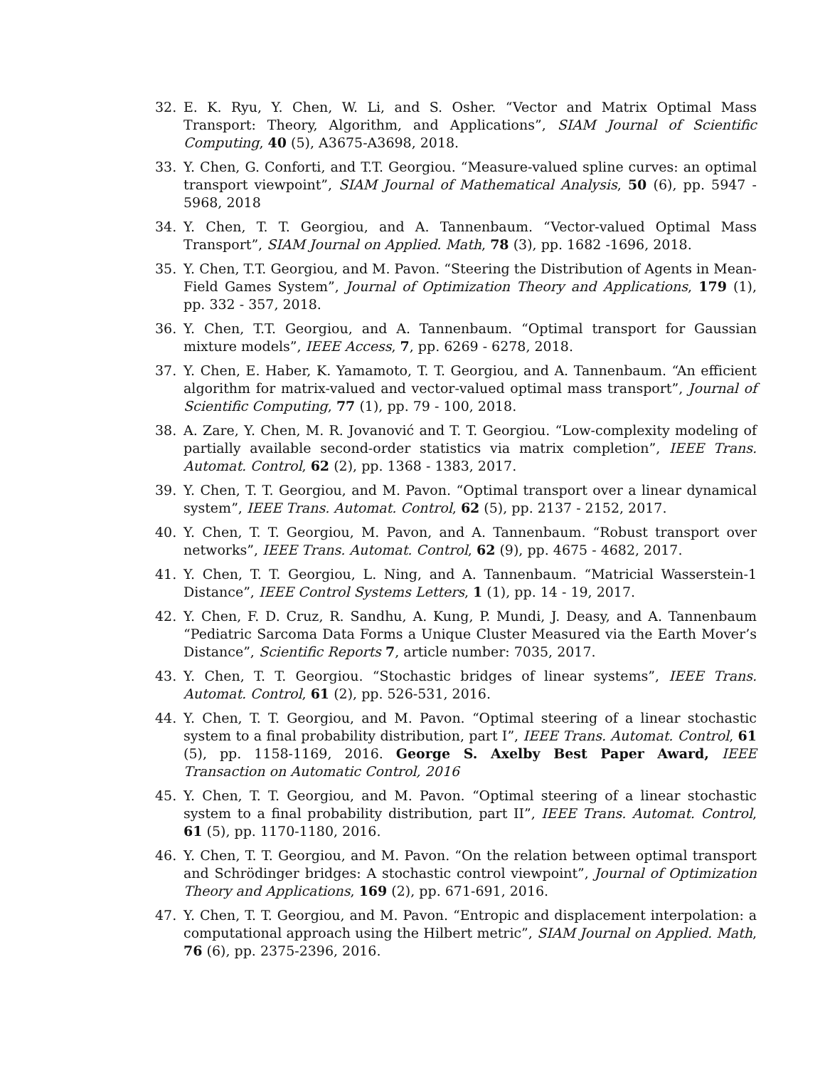32. E. K. Ryu, Y. Chen, W. Li, and S. Osher. “Vector and Matrix Optimal Mass Transport: Theory, Algorithm, and Applications”, SIAM Journal of Scientific Computing, 40 (5), A3675-A3698, 2018.
33. Y. Chen, G. Conforti, and T.T. Georgiou. “Measure-valued spline curves: an optimal transport viewpoint”, SIAM Journal of Mathematical Analysis, 50 (6), pp. 5947 - 5968, 2018
34. Y. Chen, T. T. Georgiou, and A. Tannenbaum. “Vector-valued Optimal Mass Transport”, SIAM Journal on Applied. Math, 78 (3), pp. 1682 -1696, 2018.
35. Y. Chen, T.T. Georgiou, and M. Pavon. “Steering the Distribution of Agents in Mean-Field Games System”, Journal of Optimization Theory and Applications, 179 (1), pp. 332 - 357, 2018.
36. Y. Chen, T.T. Georgiou, and A. Tannenbaum. “Optimal transport for Gaussian mixture models”, IEEE Access, 7, pp. 6269 - 6278, 2018.
37. Y. Chen, E. Haber, K. Yamamoto, T. T. Georgiou, and A. Tannenbaum. “An efficient algorithm for matrix-valued and vector-valued optimal mass transport”, Journal of Scientific Computing, 77 (1), pp. 79 - 100, 2018.
38. A. Zare, Y. Chen, M. R. Jovanović and T. T. Georgiou. “Low-complexity modeling of partially available second-order statistics via matrix completion”, IEEE Trans. Automat. Control, 62 (2), pp. 1368 - 1383, 2017.
39. Y. Chen, T. T. Georgiou, and M. Pavon. “Optimal transport over a linear dynamical system”, IEEE Trans. Automat. Control, 62 (5), pp. 2137 - 2152, 2017.
40. Y. Chen, T. T. Georgiou, M. Pavon, and A. Tannenbaum. “Robust transport over networks”, IEEE Trans. Automat. Control, 62 (9), pp. 4675 - 4682, 2017.
41. Y. Chen, T. T. Georgiou, L. Ning, and A. Tannenbaum. “Matricial Wasserstein-1 Distance”, IEEE Control Systems Letters, 1 (1), pp. 14 - 19, 2017.
42. Y. Chen, F. D. Cruz, R. Sandhu, A. Kung, P. Mundi, J. Deasy, and A. Tannenbaum “Pediatric Sarcoma Data Forms a Unique Cluster Measured via the Earth Mover’s Distance”, Scientific Reports 7, article number: 7035, 2017.
43. Y. Chen, T. T. Georgiou. “Stochastic bridges of linear systems”, IEEE Trans. Automat. Control, 61 (2), pp. 526-531, 2016.
44. Y. Chen, T. T. Georgiou, and M. Pavon. “Optimal steering of a linear stochastic system to a final probability distribution, part I”, IEEE Trans. Automat. Control, 61 (5), pp. 1158-1169, 2016. George S. Axelby Best Paper Award, IEEE Transaction on Automatic Control, 2016
45. Y. Chen, T. T. Georgiou, and M. Pavon. “Optimal steering of a linear stochastic system to a final probability distribution, part II”, IEEE Trans. Automat. Control, 61 (5), pp. 1170-1180, 2016.
46. Y. Chen, T. T. Georgiou, and M. Pavon. “On the relation between optimal transport and Schrödinger bridges: A stochastic control viewpoint”, Journal of Optimization Theory and Applications, 169 (2), pp. 671-691, 2016.
47. Y. Chen, T. T. Georgiou, and M. Pavon. “Entropic and displacement interpolation: a computational approach using the Hilbert metric”, SIAM Journal on Applied. Math, 76 (6), pp. 2375-2396, 2016.